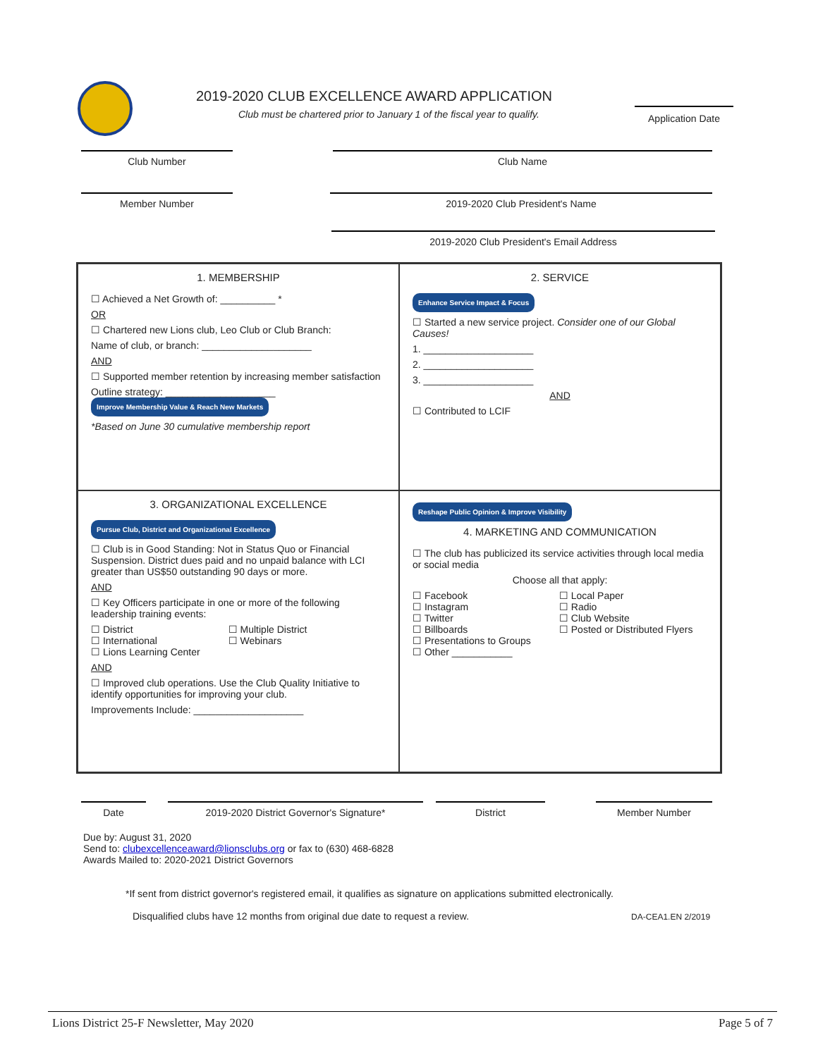2019-2020 CLUB EXCELLENCE AWARD APPLICATION
Club must be chartered prior to January 1 of the fiscal year to qualify.
Application Date
Club Number Club Name
Member Number 2019-2020 Club President's Name
2019-2020 Club President's Email Address
1. MEMBERSHIP
☐ Achieved a Net Growth of: __________ *
OR
☐ Chartered new Lions club, Leo Club or Club Branch:
Name of club, or branch: ____________________
AND
☐ Supported member retention by increasing member satisfaction
Outline strategy: ____________________ Improve Membership Value & Reach New Markets
*Based on June 30 cumulative membership report
2. SERVICE
Enhance Service Impact & Focus
☐ Started a new service project. Consider one of our Global Causes!
1. ____________________
2. ____________________
3. ____________________
AND
☐ Contributed to LCIF
3. ORGANIZATIONAL EXCELLENCE
Pursue Club, District and Organizational Excellence
☐ Club is in Good Standing: Not in Status Quo or Financial Suspension. District dues paid and no unpaid balance with LCI greater than US$50 outstanding 90 days or more.
AND
☐ Key Officers participate in one or more of the following leadership training events:
☐ District
☐ International
☐ Lions Learning Center
☐ Multiple District
☐ Webinars
AND
☐ Improved club operations. Use the Club Quality Initiative to identify opportunities for improving your club.
Improvements Include: ____________________
Reshape Public Opinion & Improve Visibility
4. MARKETING AND COMMUNICATION
☐ The club has publicized its service activities through local media or social media
Choose all that apply:
☐ Facebook
☐ Instagram
☐ Twitter
☐ Billboards
☐ Presentations to Groups
☐ Other ___________
☐ Local Paper
☐ Radio
☐ Club Website
☐ Posted or Distributed Flyers
Date 2019-2020 District Governor's Signature* District Member Number
Due by: August 31, 2020
Send to: clubexcellenceaward@lionsclubs.org or fax to (630) 468-6828
Awards Mailed to: 2020-2021 District Governors
*If sent from district governor's registered email, it qualifies as signature on applications submitted electronically.
Disqualified clubs have 12 months from original due date to request a review. DA-CEA1.EN 2/2019
Lions District 25-F Newsletter, May 2020 Page 5 of 7